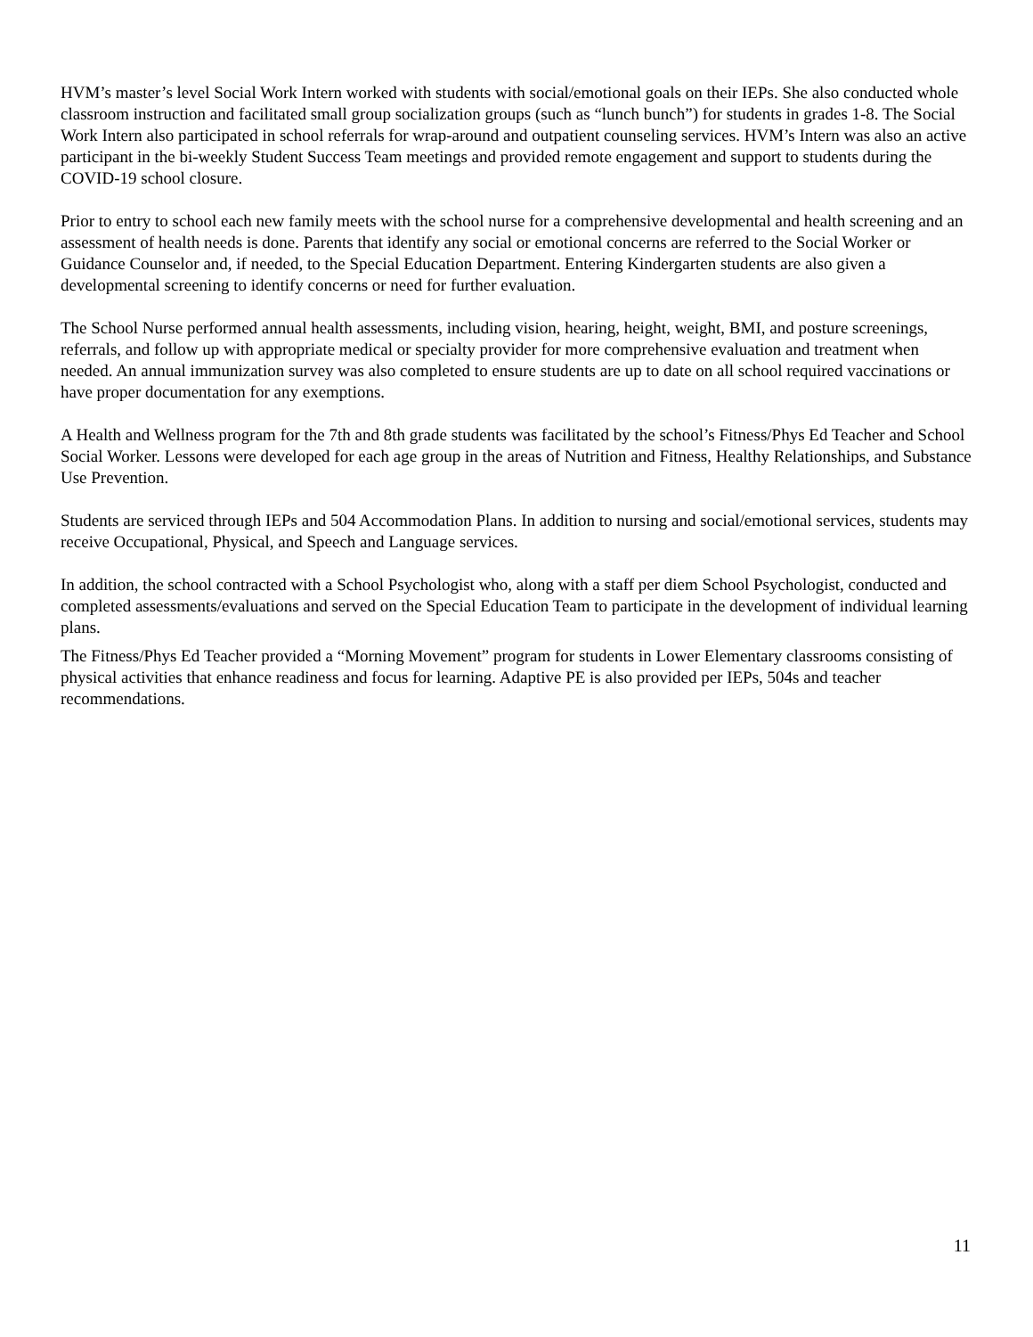HVM’s master’s level Social Work Intern worked with students with social/emotional goals on their IEPs. She also conducted whole classroom instruction and facilitated small group socialization groups (such as “lunch bunch”) for students in grades 1-8. The Social Work Intern also participated in school referrals for wrap-around and outpatient counseling services. HVM’s Intern was also an active participant in the bi-weekly Student Success Team meetings and provided remote engagement and support to students during the COVID-19 school closure.
Prior to entry to school each new family meets with the school nurse for a comprehensive developmental and health screening and an assessment of health needs is done. Parents that identify any social or emotional concerns are referred to the Social Worker or Guidance Counselor and, if needed, to the Special Education Department. Entering Kindergarten students are also given a developmental screening to identify concerns or need for further evaluation.
The School Nurse performed annual health assessments, including vision, hearing, height, weight, BMI, and posture screenings, referrals, and follow up with appropriate medical or specialty provider for more comprehensive evaluation and treatment when needed. An annual immunization survey was also completed to ensure students are up to date on all school required vaccinations or have proper documentation for any exemptions.
A Health and Wellness program for the 7th and 8th grade students was facilitated by the school’s Fitness/Phys Ed Teacher and School Social Worker. Lessons were developed for each age group in the areas of Nutrition and Fitness, Healthy Relationships, and Substance Use Prevention.
Students are serviced through IEPs and 504 Accommodation Plans. In addition to nursing and social/emotional services, students may receive Occupational, Physical, and Speech and Language services.
In addition, the school contracted with a School Psychologist who, along with a staff per diem School Psychologist, conducted and completed assessments/evaluations and served on the Special Education Team to participate in the development of individual learning plans.
The Fitness/Phys Ed Teacher provided a “Morning Movement” program for students in Lower Elementary classrooms consisting of physical activities that enhance readiness and focus for learning. Adaptive PE is also provided per IEPs, 504s and teacher recommendations.
11